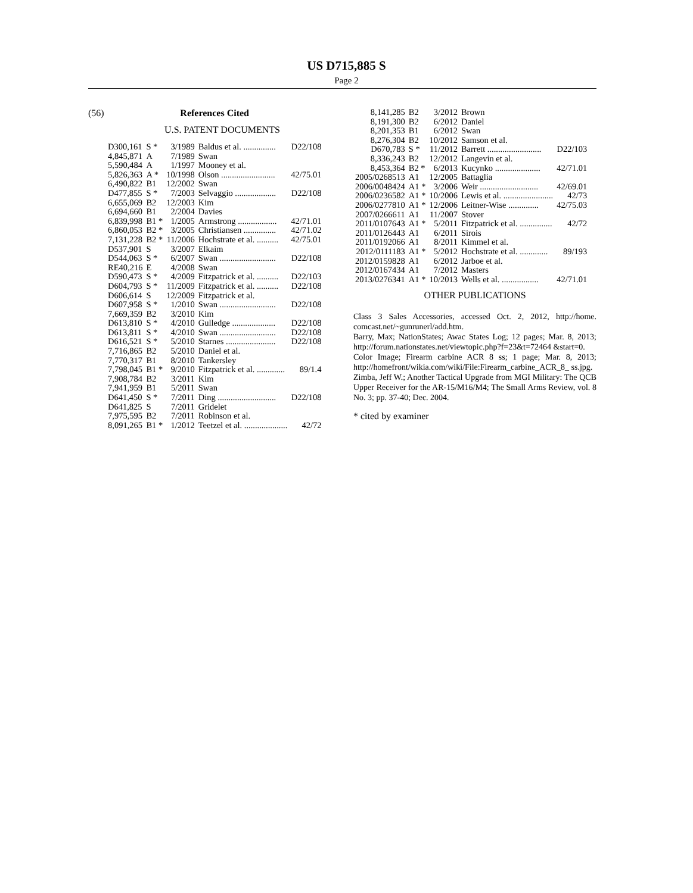US D715,885 S
Page 2
(56) References Cited
U.S. PATENT DOCUMENTS
| D300,161 | S * | 3/1989 | Baldus et al. ............... | D22/108 |
| 4,845,871 | A | 7/1989 | Swan | |
| 5,590,484 | A | 1/1997 | Mooney et al. | |
| 5,826,363 | A * | 10/1998 | Olson ......................... | 42/75.01 |
| 6,490,822 | B1 | 12/2002 | Swan | |
| D477,855 | S * | 7/2003 | Selvaggio ................... | D22/108 |
| 6,655,069 | B2 | 12/2003 | Kim | |
| 6,694,660 | B1 | 2/2004 | Davies | |
| 6,839,998 | B1 * | 1/2005 | Armstrong .................. | 42/71.01 |
| 6,860,053 | B2 * | 3/2005 | Christiansen ............... | 42/71.02 |
| 7,131,228 | B2 * | 11/2006 | Hochstrate et al. .......... | 42/75.01 |
| D537,901 | S | 3/2007 | Elkaim | |
| D544,063 | S * | 6/2007 | Swan .......................... | D22/108 |
| RE40,216 | E | 4/2008 | Swan | |
| D590,473 | S * | 4/2009 | Fitzpatrick et al. .......... | D22/103 |
| D604,793 | S * | 11/2009 | Fitzpatrick et al. .......... | D22/108 |
| D606,614 | S | 12/2009 | Fitzpatrick et al. | |
| D607,958 | S * | 1/2010 | Swan .......................... | D22/108 |
| 7,669,359 | B2 | 3/2010 | Kim | |
| D613,810 | S * | 4/2010 | Gulledge .................... | D22/108 |
| D613,811 | S * | 4/2010 | Swan .......................... | D22/108 |
| D616,521 | S * | 5/2010 | Starnes ....................... | D22/108 |
| 7,716,865 | B2 | 5/2010 | Daniel et al. | |
| 7,770,317 | B1 | 8/2010 | Tankersley | |
| 7,798,045 | B1 * | 9/2010 | Fitzpatrick et al. ............. | 89/1.4 |
| 7,908,784 | B2 | 3/2011 | Kim | |
| 7,941,959 | B1 | 5/2011 | Swan | |
| D641,450 | S * | 7/2011 | Ding ........................... | D22/108 |
| D641,825 | S | 7/2011 | Gridelet | |
| 7,975,595 | B2 | 7/2011 | Robinson et al. | |
| 8,091,265 | B1 * | 1/2012 | Teetzel et al. .................... | 42/72 |
| 8,141,285 | B2 | 3/2012 | Brown | |
| 8,191,300 | B2 | 6/2012 | Daniel | |
| 8,201,353 | B1 | 6/2012 | Swan | |
| 8,276,304 | B2 | 10/2012 | Samson et al. | |
| D670,783 | S * | 11/2012 | Barrett ......................... | D22/103 |
| 8,336,243 | B2 | 12/2012 | Langevin et al. | |
| 8,453,364 | B2 * | 6/2013 | Kucynko ..................... | 42/71.01 |
| 2005/0268513 | A1 | 12/2005 | Battaglia | |
| 2006/0048424 | A1 * | 3/2006 | Weir ........................... | 42/69.01 |
| 2006/0236582 | A1 * | 10/2006 | Lewis et al. ....................... | 42/73 |
| 2006/0277810 | A1 * | 12/2006 | Leitner-Wise .............. | 42/75.03 |
| 2007/0266611 | A1 | 11/2007 | Stover | |
| 2011/0107643 | A1 * | 5/2011 | Fitzpatrick et al. ............... | 42/72 |
| 2011/0126443 | A1 | 6/2011 | Sirois | |
| 2011/0192066 | A1 | 8/2011 | Kimmel et al. | |
| 2012/0111183 | A1 * | 5/2012 | Hochstrate et al. ............. | 89/193 |
| 2012/0159828 | A1 | 6/2012 | Jarboe et al. | |
| 2012/0167434 | A1 | 7/2012 | Masters | |
| 2013/0276341 | A1 * | 10/2013 | Wells et al. ................. | 42/71.01 |
OTHER PUBLICATIONS
Class 3 Sales Accessories, accessed Oct. 2, 2012, http://home. comcast.net/~gunrunerl/add.htm.
Barry, Max; NationStates; Awac States Log; 12 pages; Mar. 8, 2013; http://forum.nationstates.net/viewtopic.php?f=23&t=72464 &start=0.
Color Image; Firearm carbine ACR 8 ss; 1 page; Mar. 8, 2013; http://homefront/wikia.com/wiki/File:Firearm_carbine_ACR_8_ ss.jpg.
Zimba, Jeff W.; Another Tactical Upgrade from MGI Military: The QCB Upper Receiver for the AR-15/M16/M4; The Small Arms Review, vol. 8 No. 3; pp. 37-40; Dec. 2004.
* cited by examiner